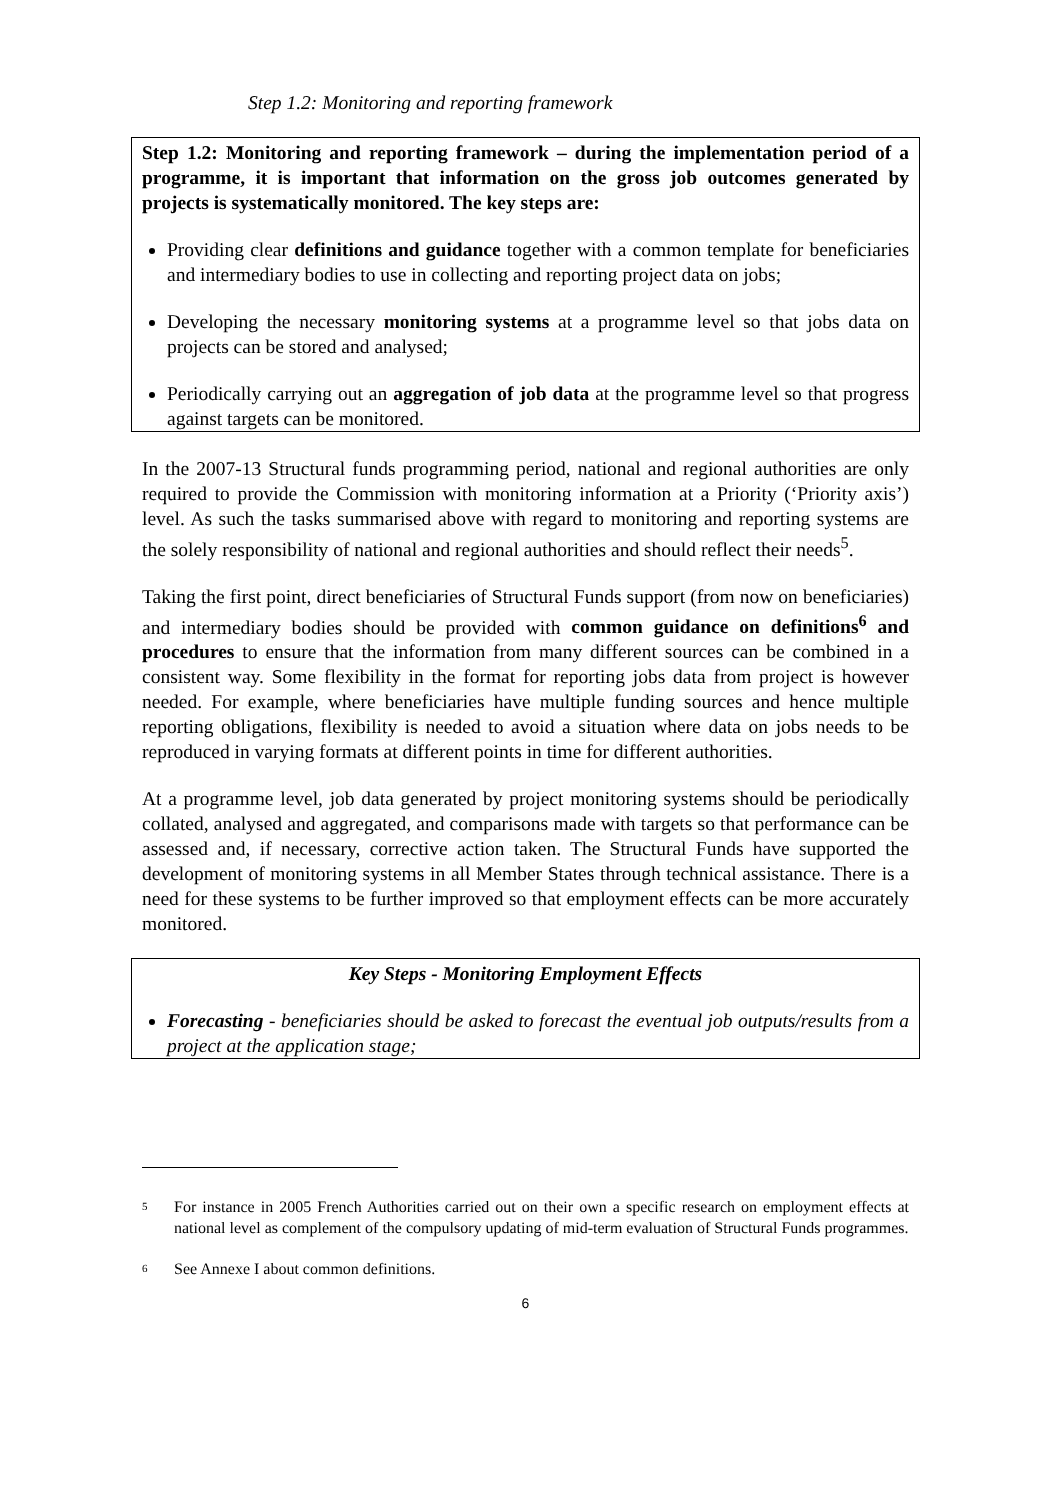Step 1.2: Monitoring and reporting framework
Step 1.2: Monitoring and reporting framework – during the implementation period of a programme, it is important that information on the gross job outcomes generated by projects is systematically monitored. The key steps are:
Providing clear definitions and guidance together with a common template for beneficiaries and intermediary bodies to use in collecting and reporting project data on jobs;
Developing the necessary monitoring systems at a programme level so that jobs data on projects can be stored and analysed;
Periodically carrying out an aggregation of job data at the programme level so that progress against targets can be monitored.
In the 2007-13 Structural funds programming period, national and regional authorities are only required to provide the Commission with monitoring information at a Priority (‘Priority axis’) level. As such the tasks summarised above with regard to monitoring and reporting systems are the solely responsibility of national and regional authorities and should reflect their needs<sup>5</sup>.
Taking the first point, direct beneficiaries of Structural Funds support (from now on beneficiaries) and intermediary bodies should be provided with common guidance on definitions<sup>6</sup> and procedures to ensure that the information from many different sources can be combined in a consistent way. Some flexibility in the format for reporting jobs data from project is however needed. For example, where beneficiaries have multiple funding sources and hence multiple reporting obligations, flexibility is needed to avoid a situation where data on jobs needs to be reproduced in varying formats at different points in time for different authorities.
At a programme level, job data generated by project monitoring systems should be periodically collated, analysed and aggregated, and comparisons made with targets so that performance can be assessed and, if necessary, corrective action taken. The Structural Funds have supported the development of monitoring systems in all Member States through technical assistance. There is a need for these systems to be further improved so that employment effects can be more accurately monitored.
Key Steps - Monitoring Employment Effects
Forecasting - beneficiaries should be asked to forecast the eventual job outputs/results from a project at the application stage;
5 For instance in 2005 French Authorities carried out on their own a specific research on employment effects at national level as complement of the compulsory updating of mid-term evaluation of Structural Funds programmes.
6 See Annexe I about common definitions.
6